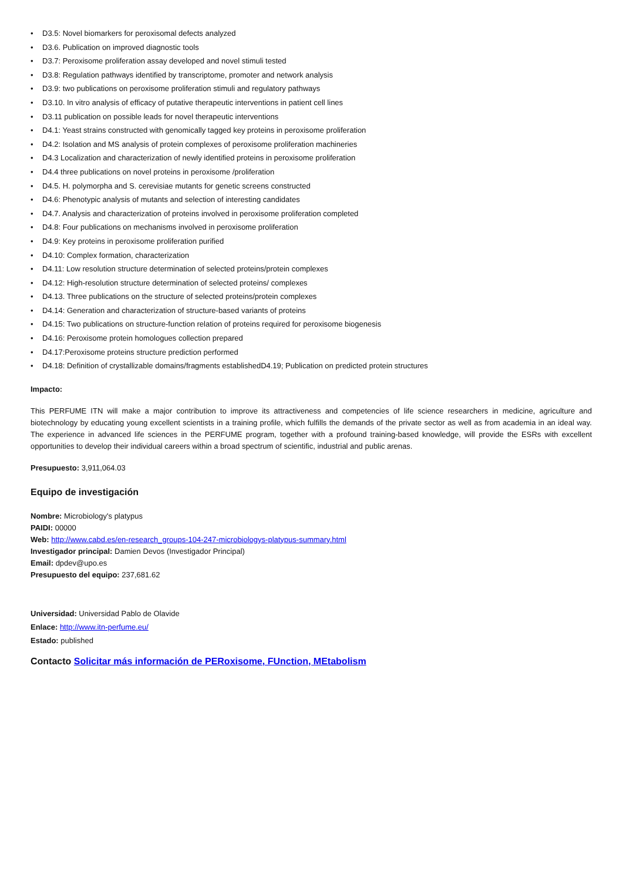• D3.5: Novel biomarkers for peroxisomal defects analyzed
• D3.6. Publication on improved diagnostic tools
• D3.7: Peroxisome proliferation assay developed and novel stimuli tested
• D3.8: Regulation pathways identified by transcriptome, promoter and network analysis
• D3.9: two publications on peroxisome proliferation stimuli and regulatory pathways
• D3.10. In vitro analysis of efficacy of putative therapeutic interventions in patient cell lines
• D3.11 publication on possible leads for novel therapeutic interventions
• D4.1: Yeast strains constructed with genomically tagged key proteins in peroxisome proliferation
• D4.2: Isolation and MS analysis of protein complexes of peroxisome proliferation machineries
• D4.3 Localization and characterization of newly identified proteins in peroxisome proliferation
• D4.4 three publications on novel proteins in peroxisome /proliferation
• D4.5. H. polymorpha and S. cerevisiae mutants for genetic screens constructed
• D4.6: Phenotypic analysis of mutants and selection of interesting candidates
• D4.7. Analysis and characterization of proteins involved in peroxisome proliferation completed
• D4.8: Four publications on mechanisms involved in peroxisome proliferation
• D4.9: Key proteins in peroxisome proliferation purified
• D4.10: Complex formation, characterization
• D4.11: Low resolution structure determination of selected proteins/protein complexes
• D4.12: High-resolution structure determination of selected proteins/ complexes
• D4.13. Three publications on the structure of selected proteins/protein complexes
• D4.14: Generation and characterization of structure-based variants of proteins
• D4.15: Two publications on structure-function relation of proteins required for peroxisome biogenesis
• D4.16: Peroxisome protein homologues collection prepared
• D4.17:Peroxisome proteins structure prediction performed
• D4.18: Definition of crystallizable domains/fragments establishedD4.19; Publication on predicted protein structures
Impacto:
This PERFUME ITN will make a major contribution to improve its attractiveness and competencies of life science researchers in medicine, agriculture and biotechnology by educating young excellent scientists in a training profile, which fulfills the demands of the private sector as well as from academia in an ideal way. The experience in advanced life sciences in the PERFUME program, together with a profound training-based knowledge, will provide the ESRs with excellent opportunities to develop their individual careers within a broad spectrum of scientific, industrial and public arenas.
Presupuesto: 3,911,064.03
Equipo de investigación
Nombre: Microbiology's platypus
PAIDI: 00000
Web: http://www.cabd.es/en-research_groups-104-247-microbiologys-platypus-summary.html
Investigador principal: Damien Devos (Investigador Principal)
Email: dpdev@upo.es
Presupuesto del equipo: 237,681.62
Universidad: Universidad Pablo de Olavide
Enlace: http://www.itn-perfume.eu/
Estado: published
Contacto Solicitar más información de PERoxisome, FUnction, MEtabolism